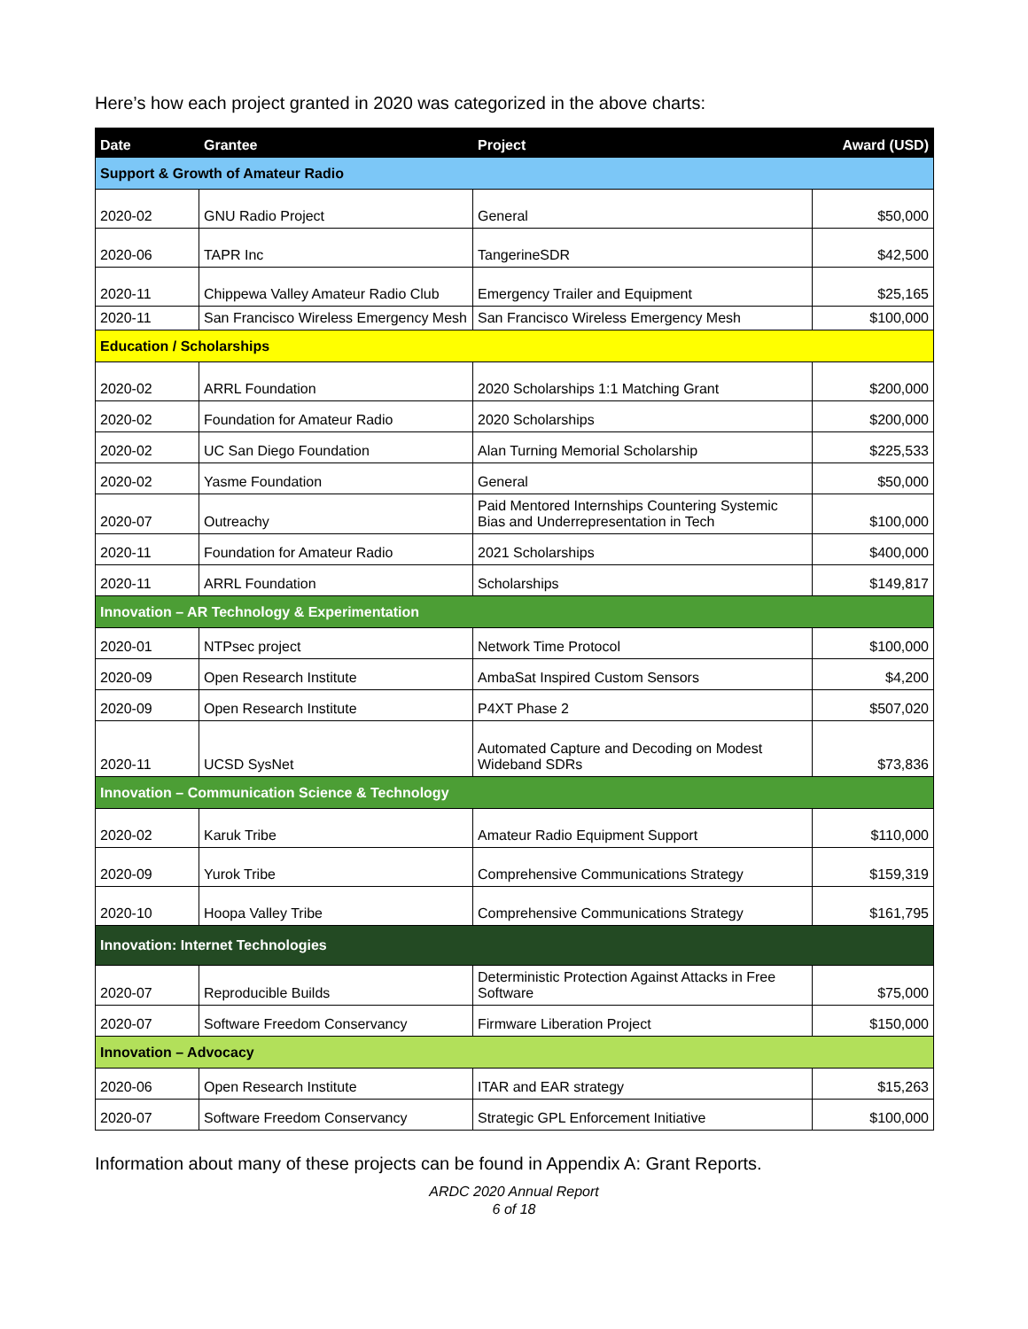Here’s how each project granted in 2020 was categorized in the above charts:
| Date | Grantee | Project | Award (USD) |
| --- | --- | --- | --- |
| Support & Growth of Amateur Radio | | | |
| 2020-02 | GNU Radio Project | General | $50,000 |
| 2020-06 | TAPR Inc | TangerineSDR | $42,500 |
| 2020-11 | Chippewa Valley Amateur Radio Club | Emergency Trailer and Equipment | $25,165 |
| 2020-11 | San Francisco Wireless Emergency Mesh | San Francisco Wireless Emergency Mesh | $100,000 |
| Education / Scholarships | | | |
| 2020-02 | ARRL Foundation | 2020 Scholarships 1:1 Matching Grant | $200,000 |
| 2020-02 | Foundation for Amateur Radio | 2020 Scholarships | $200,000 |
| 2020-02 | UC San Diego Foundation | Alan Turning Memorial Scholarship | $225,533 |
| 2020-02 | Yasme Foundation | General | $50,000 |
| 2020-07 | Outreachy | Paid Mentored Internships Countering Systemic Bias and Underrepresentation in Tech | $100,000 |
| 2020-11 | Foundation for Amateur Radio | 2021 Scholarships | $400,000 |
| 2020-11 | ARRL Foundation | Scholarships | $149,817 |
| Innovation – AR Technology & Experimentation | | | |
| 2020-01 | NTPsec project | Network Time Protocol | $100,000 |
| 2020-09 | Open Research Institute | AmbaSat Inspired Custom Sensors | $4,200 |
| 2020-09 | Open Research Institute | P4XT Phase 2 | $507,020 |
| 2020-11 | UCSD SysNet | Automated Capture and Decoding on Modest Wideband SDRs | $73,836 |
| Innovation – Communication Science & Technology | | | |
| 2020-02 | Karuk Tribe | Amateur Radio Equipment Support | $110,000 |
| 2020-09 | Yurok Tribe | Comprehensive Communications Strategy | $159,319 |
| 2020-10 | Hoopa Valley Tribe | Comprehensive Communications Strategy | $161,795 |
| Innovation: Internet Technologies | | | |
| 2020-07 | Reproducible Builds | Deterministic Protection Against Attacks in Free Software | $75,000 |
| 2020-07 | Software Freedom Conservancy | Firmware Liberation Project | $150,000 |
| Innovation – Advocacy | | | |
| 2020-06 | Open Research Institute | ITAR and EAR strategy | $15,263 |
| 2020-07 | Software Freedom Conservancy | Strategic GPL Enforcement Initiative | $100,000 |
Information about many of these projects can be found in Appendix A: Grant Reports.
ARDC 2020 Annual Report
6 of 18